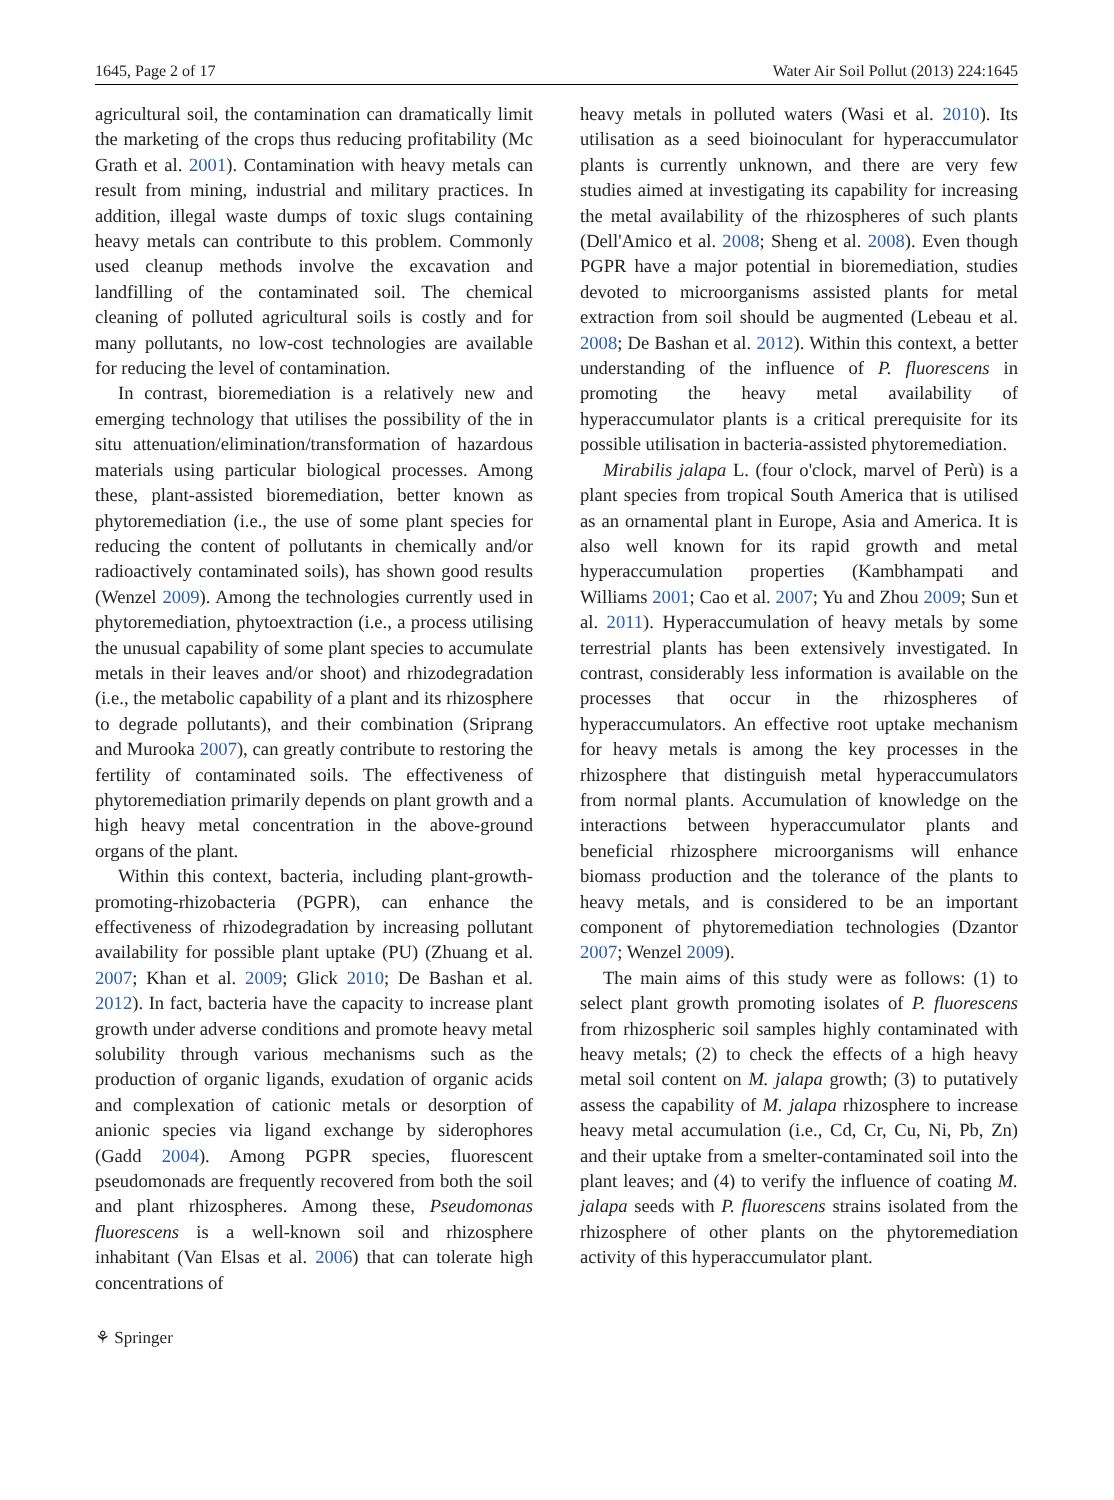1645, Page 2 of 17 Water Air Soil Pollut (2013) 224:1645
agricultural soil, the contamination can dramatically limit the marketing of the crops thus reducing profitability (Mc Grath et al. 2001). Contamination with heavy metals can result from mining, industrial and military practices. In addition, illegal waste dumps of toxic slugs containing heavy metals can contribute to this problem. Commonly used cleanup methods involve the excavation and landfilling of the contaminated soil. The chemical cleaning of polluted agricultural soils is costly and for many pollutants, no low-cost technologies are available for reducing the level of contamination.
In contrast, bioremediation is a relatively new and emerging technology that utilises the possibility of the in situ attenuation/elimination/transformation of hazardous materials using particular biological processes. Among these, plant-assisted bioremediation, better known as phytoremediation (i.e., the use of some plant species for reducing the content of pollutants in chemically and/or radioactively contaminated soils), has shown good results (Wenzel 2009). Among the technologies currently used in phytoremediation, phytoextraction (i.e., a process utilising the unusual capability of some plant species to accumulate metals in their leaves and/or shoot) and rhizodegradation (i.e., the metabolic capability of a plant and its rhizosphere to degrade pollutants), and their combination (Sriprang and Murooka 2007), can greatly contribute to restoring the fertility of contaminated soils. The effectiveness of phytoremediation primarily depends on plant growth and a high heavy metal concentration in the above-ground organs of the plant.
Within this context, bacteria, including plant-growth-promoting-rhizobacteria (PGPR), can enhance the effectiveness of rhizodegradation by increasing pollutant availability for possible plant uptake (PU) (Zhuang et al. 2007; Khan et al. 2009; Glick 2010; De Bashan et al. 2012). In fact, bacteria have the capacity to increase plant growth under adverse conditions and promote heavy metal solubility through various mechanisms such as the production of organic ligands, exudation of organic acids and complexation of cationic metals or desorption of anionic species via ligand exchange by siderophores (Gadd 2004). Among PGPR species, fluorescent pseudomonads are frequently recovered from both the soil and plant rhizospheres. Among these, Pseudomonas fluorescens is a well-known soil and rhizosphere inhabitant (Van Elsas et al. 2006) that can tolerate high concentrations of
⚘ Springer
heavy metals in polluted waters (Wasi et al. 2010). Its utilisation as a seed bioinoculant for hyperaccumulator plants is currently unknown, and there are very few studies aimed at investigating its capability for increasing the metal availability of the rhizospheres of such plants (Dell'Amico et al. 2008; Sheng et al. 2008). Even though PGPR have a major potential in bioremediation, studies devoted to microorganisms assisted plants for metal extraction from soil should be augmented (Lebeau et al. 2008; De Bashan et al. 2012). Within this context, a better understanding of the influence of P. fluorescens in promoting the heavy metal availability of hyperaccumulator plants is a critical prerequisite for its possible utilisation in bacteria-assisted phytoremediation.
Mirabilis jalapa L. (four o'clock, marvel of Perù) is a plant species from tropical South America that is utilised as an ornamental plant in Europe, Asia and America. It is also well known for its rapid growth and metal hyperaccumulation properties (Kambhampati and Williams 2001; Cao et al. 2007; Yu and Zhou 2009; Sun et al. 2011). Hyperaccumulation of heavy metals by some terrestrial plants has been extensively investigated. In contrast, considerably less information is available on the processes that occur in the rhizospheres of hyperaccumulators. An effective root uptake mechanism for heavy metals is among the key processes in the rhizosphere that distinguish metal hyperaccumulators from normal plants. Accumulation of knowledge on the interactions between hyperaccumulator plants and beneficial rhizosphere microorganisms will enhance biomass production and the tolerance of the plants to heavy metals, and is considered to be an important component of phytoremediation technologies (Dzantor 2007; Wenzel 2009).
The main aims of this study were as follows: (1) to select plant growth promoting isolates of P. fluorescens from rhizospheric soil samples highly contaminated with heavy metals; (2) to check the effects of a high heavy metal soil content on M. jalapa growth; (3) to putatively assess the capability of M. jalapa rhizosphere to increase heavy metal accumulation (i.e., Cd, Cr, Cu, Ni, Pb, Zn) and their uptake from a smelter-contaminated soil into the plant leaves; and (4) to verify the influence of coating M. jalapa seeds with P. fluorescens strains isolated from the rhizosphere of other plants on the phytoremediation activity of this hyperaccumulator plant.